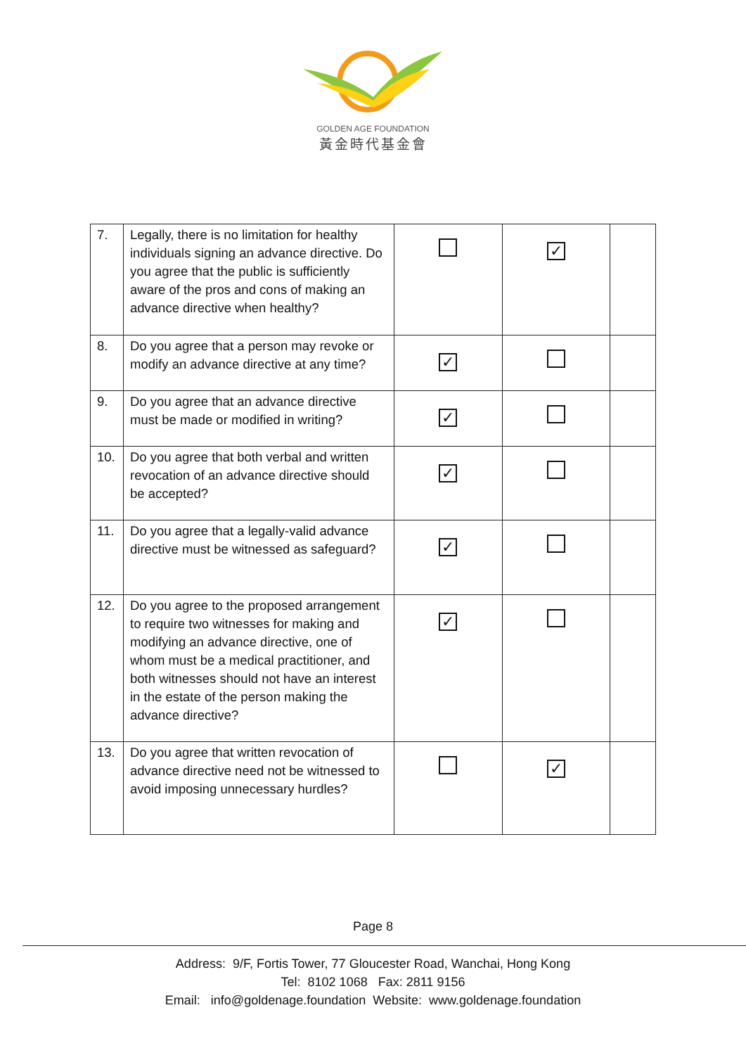GOLDEN AGE FOUNDATION
黃金時代基金會
| 7. | Legally, there is no limitation for healthy individuals signing an advance directive. Do you agree that the public is sufficiently aware of the pros and cons of making an advance directive when healthy? | | ✓ | |
| 8. | Do you agree that a person may revoke or modify an advance directive at any time? | ✓ | | |
| 9. | Do you agree that an advance directive must be made or modified in writing? | ✓ | | |
| 10. | Do you agree that both verbal and written revocation of an advance directive should be accepted? | ✓ | | |
| 11. | Do you agree that a legally-valid advance directive must be witnessed as safeguard? | ✓ | | |
| 12. | Do you agree to the proposed arrangement to require two witnesses for making and modifying an advance directive, one of whom must be a medical practitioner, and both witnesses should not have an interest in the estate of the person making the advance directive? | ✓ | | |
| 13. | Do you agree that written revocation of advance directive need not be witnessed to avoid imposing unnecessary hurdles? | | ✓ | |
Page 8
Address: 9/F, Fortis Tower, 77 Gloucester Road, Wanchai, Hong Kong
Tel: 8102 1068 Fax: 2811 9156
Email: info@goldenage.foundation Website: www.goldenage.foundation